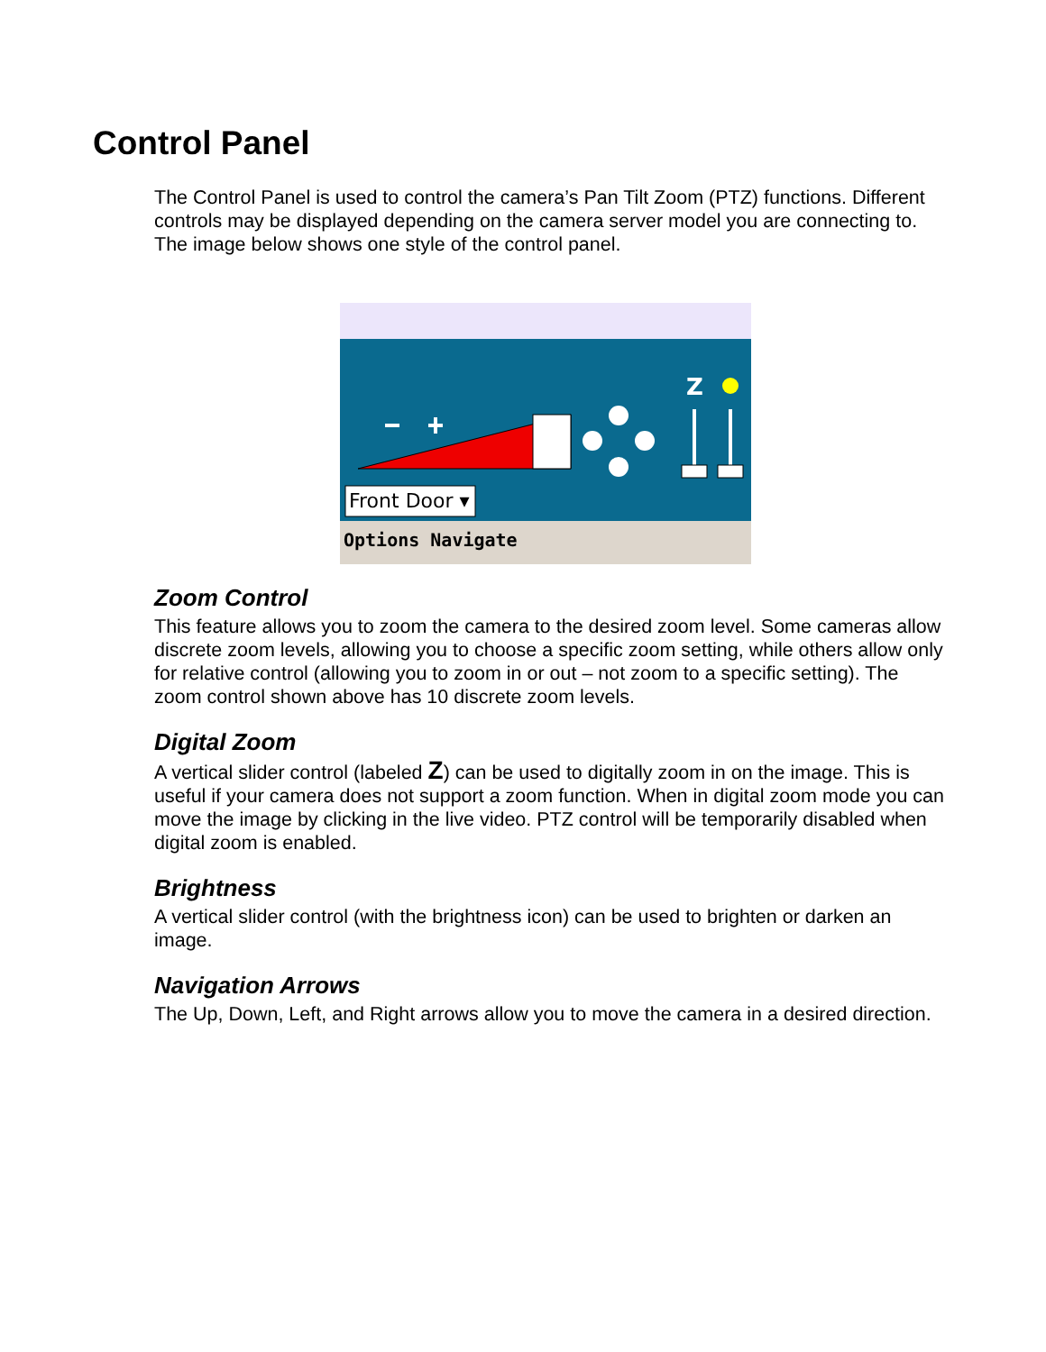Control Panel
The Control Panel is used to control the camera’s Pan Tilt Zoom (PTZ) functions. Different controls may be displayed depending on the camera server model you are connecting to. The image below shows one style of the control panel.
Z
Front Door ▾
Options Navigate
Zoom Control
This feature allows you to zoom the camera to the desired zoom level. Some cameras allow discrete zoom levels, allowing you to choose a specific zoom setting, while others allow only for relative control (allowing you to zoom in or out – not zoom to a specific setting). The zoom control shown above has 10 discrete zoom levels.
Digital Zoom
A vertical slider control (labeled Z) can be used to digitally zoom in on the image. This is useful if your camera does not support a zoom function. When in digital zoom mode you can move the image by clicking in the live video. PTZ control will be temporarily disabled when digital zoom is enabled.
Brightness
A vertical slider control (with the brightness icon) can be used to brighten or darken an image.
Navigation Arrows
The Up, Down, Left, and Right arrows allow you to move the camera in a desired direction.